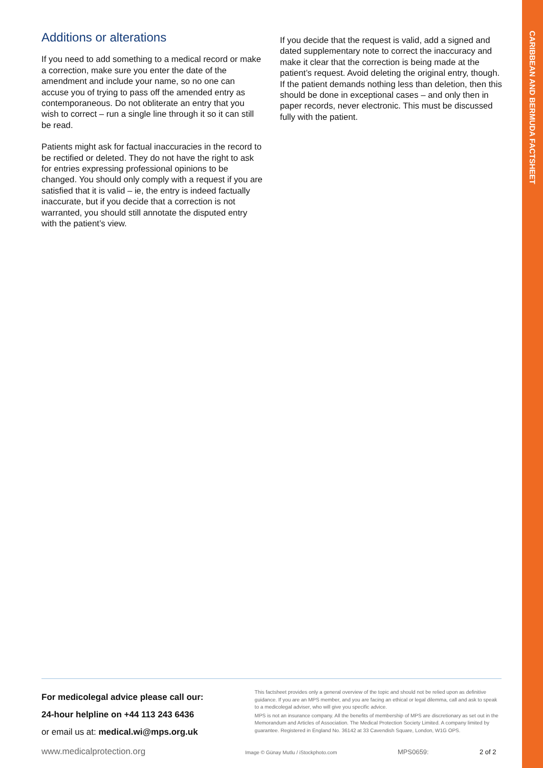CARIBBEAN AND BERMUDA FACTSHEET
Additions or alterations
If you need to add something to a medical record or make a correction, make sure you enter the date of the amendment and include your name, so no one can accuse you of trying to pass off the amended entry as contemporaneous. Do not obliterate an entry that you wish to correct – run a single line through it so it can still be read.
Patients might ask for factual inaccuracies in the record to be rectified or deleted. They do not have the right to ask for entries expressing professional opinions to be changed. You should only comply with a request if you are satisfied that it is valid – ie, the entry is indeed factually inaccurate, but if you decide that a correction is not warranted, you should still annotate the disputed entry with the patient’s view.
If you decide that the request is valid, add a signed and dated supplementary note to correct the inaccuracy and make it clear that the correction is being made at the patient’s request. Avoid deleting the original entry, though. If the patient demands nothing less than deletion, then this should be done in exceptional cases – and only then in paper records, never electronic. This must be discussed fully with the patient.
For medicolegal advice please call our:
24-hour helpline on +44 113 243 6436
or email us at: medical.wi@mps.org.uk
This factsheet provides only a general overview of the topic and should not be relied upon as definitive guidance. If you are an MPS member, and you are facing an ethical or legal dilemma, call and ask to speak to a medicolegal adviser, who will give you specific advice.
MPS is not an insurance company. All the benefits of membership of MPS are discretionary as set out in the Memorandum and Articles of Association. The Medical Protection Society Limited. A company limited by guarantee. Registered in England No. 36142 at 33 Cavendish Square, London, W1G OPS.
www.medicalprotection.org Image © Günay Mutlu / iStockphoto.com MPS0659: 2 of 2